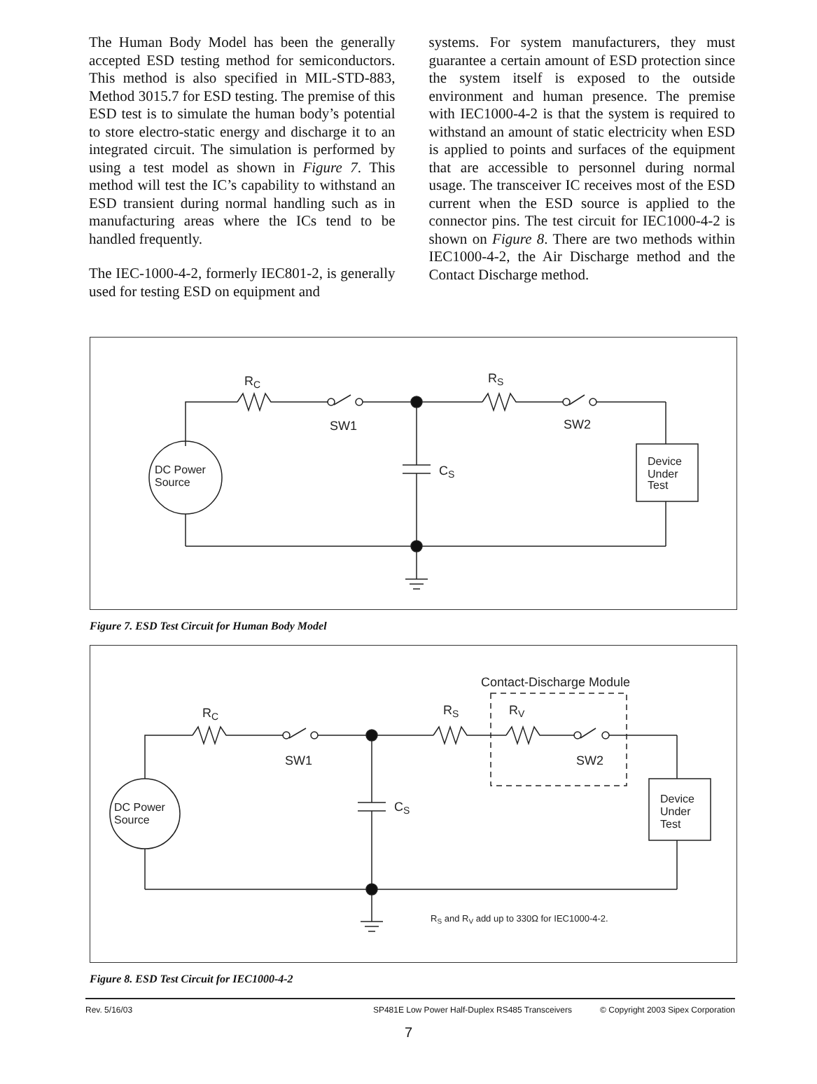The Human Body Model has been the generally accepted ESD testing method for semiconductors. This method is also specified in MIL-STD-883, Method 3015.7 for ESD testing. The premise of this ESD test is to simulate the human body’s potential to store electro-static energy and discharge it to an integrated circuit. The simulation is performed by using a test model as shown in Figure 7. This method will test the IC’s capability to withstand an ESD transient during normal handling such as in manufacturing areas where the ICs tend to be handled frequently.
The IEC-1000-4-2, formerly IEC801-2, is generally used for testing ESD on equipment and
systems. For system manufacturers, they must guarantee a certain amount of ESD protection since the system itself is exposed to the outside environment and human presence. The premise with IEC1000-4-2 is that the system is required to withstand an amount of static electricity when ESD is applied to points and surfaces of the equipment that are accessible to personnel during normal usage. The transceiver IC receives most of the ESD current when the ESD source is applied to the connector pins. The test circuit for IEC1000-4-2 is shown on Figure 8. There are two methods within IEC1000-4-2, the Air Discharge method and the Contact Discharge method.
RC
SW1
RS
SW2
CS
DC Power
Source
Device
Under
Test
Figure 7. ESD Test Circuit for Human Body Model
Contact-Discharge Module
RC
SW1
RS
RV
SW2
CS
DC Power
Source
Device
Under
Test
RS and RV add up to 330Ω for IEC1000-4-2.
Figure 8. ESD Test Circuit for IEC1000-4-2
Rev. 5/16/03 SP481E Low Power Half-Duplex RS485 Transceivers © Copyright 2003 Sipex Corporation
7